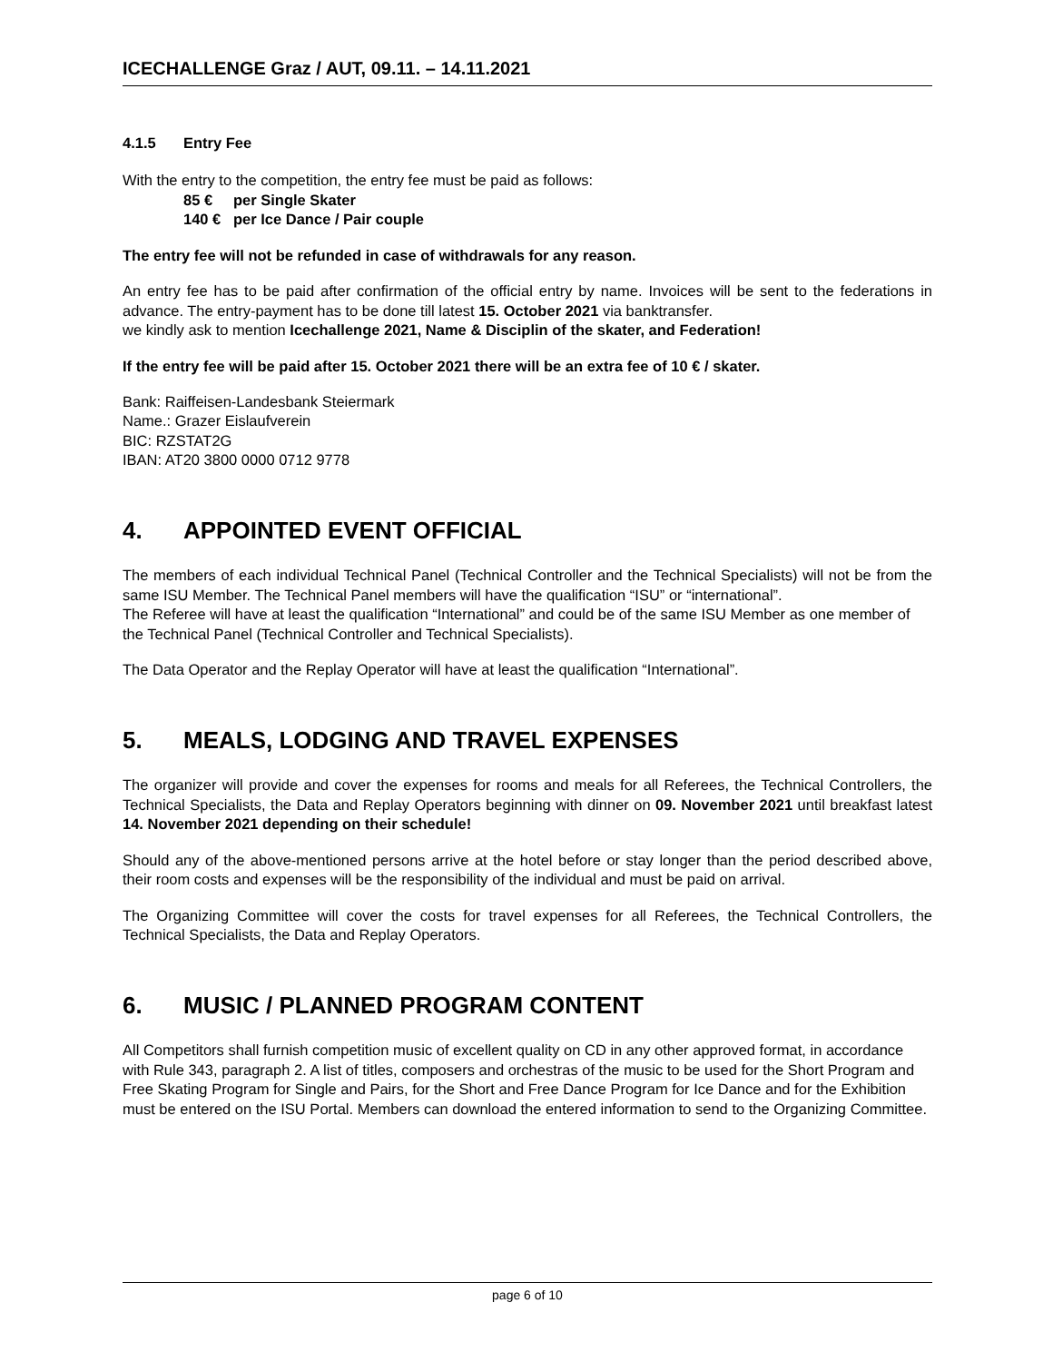ICECHALLENGE Graz / AUT, 09.11. – 14.11.2021
4.1.5 Entry Fee
With the entry to the competition, the entry fee must be paid as follows:
85 € per Single Skater
140 € per Ice Dance / Pair couple
The entry fee will not be refunded in case of withdrawals for any reason.
An entry fee has to be paid after confirmation of the official entry by name. Invoices will be sent to the federations in advance. The entry-payment has to be done till latest 15. October 2021 via banktransfer.
we kindly ask to mention Icechallenge 2021, Name & Disciplin of the skater, and Federation!
If the entry fee will be paid after 15. October 2021 there will be an extra fee of 10 € / skater.
Bank: Raiffeisen-Landesbank Steiermark
Name.: Grazer Eislaufverein
BIC: RZSTAT2G
IBAN: AT20 3800 0000 0712 9778
4. APPOINTED EVENT OFFICIAL
The members of each individual Technical Panel (Technical Controller and the Technical Specialists) will not be from the same ISU Member. The Technical Panel members will have the qualification “ISU” or “international”.
The Referee will have at least the qualification “International” and could be of the same ISU Member as one member of the Technical Panel (Technical Controller and Technical Specialists).
The Data Operator and the Replay Operator will have at least the qualification “International”.
5. MEALS, LODGING AND TRAVEL EXPENSES
The organizer will provide and cover the expenses for rooms and meals for all Referees, the Technical Controllers, the Technical Specialists, the Data and Replay Operators beginning with dinner on 09. November 2021 until breakfast latest 14. November 2021 depending on their schedule!
Should any of the above-mentioned persons arrive at the hotel before or stay longer than the period described above, their room costs and expenses will be the responsibility of the individual and must be paid on arrival.
The Organizing Committee will cover the costs for travel expenses for all Referees, the Technical Controllers, the Technical Specialists, the Data and Replay Operators.
6. MUSIC / PLANNED PROGRAM CONTENT
All Competitors shall furnish competition music of excellent quality on CD in any other approved format, in accordance with Rule 343, paragraph 2. A list of titles, composers and orchestras of the music to be used for the Short Program and Free Skating Program for Single and Pairs, for the Short and Free Dance Program for Ice Dance and for the Exhibition must be entered on the ISU Portal. Members can download the entered information to send to the Organizing Committee.
page 6 of 10